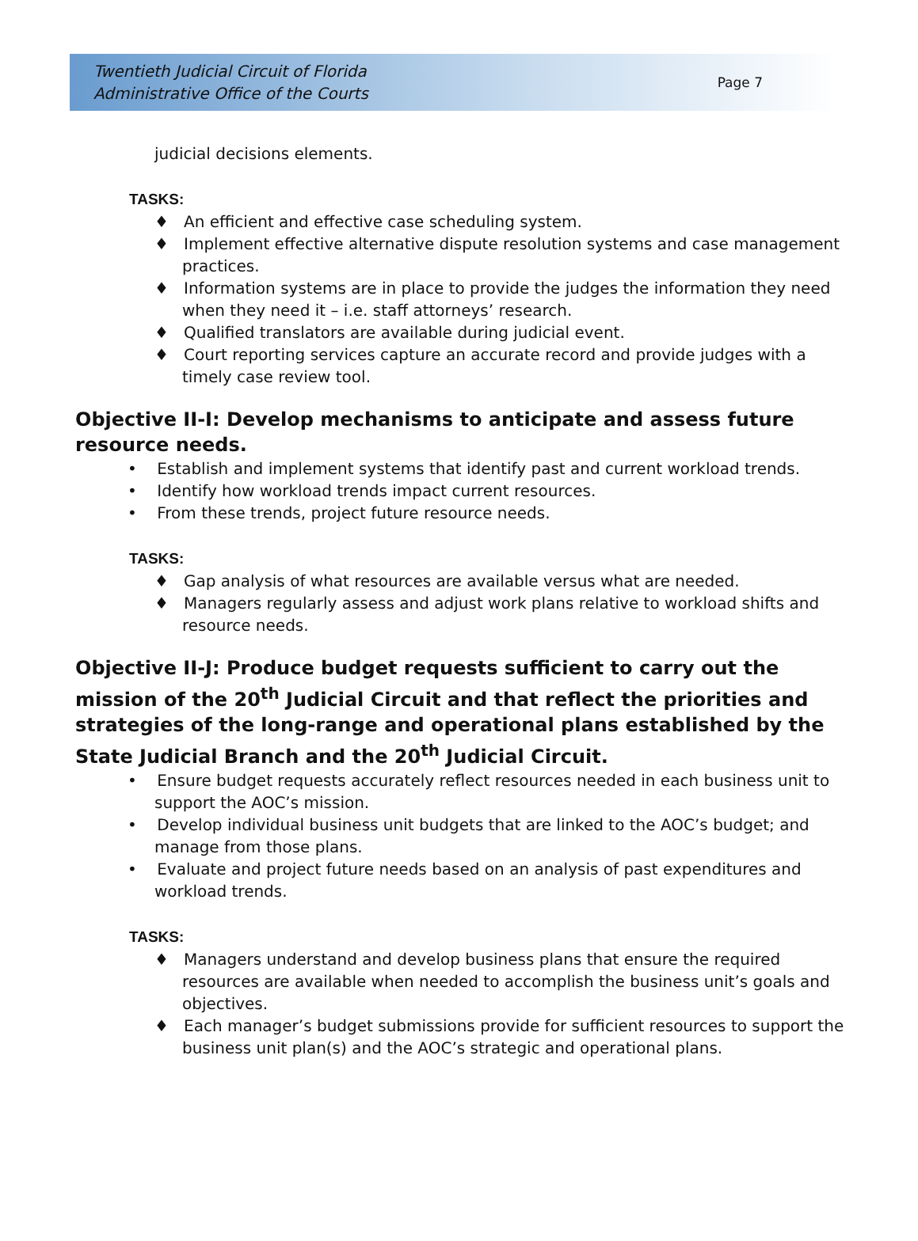Twentieth Judicial Circuit of Florida
Administrative Office of the Courts
Page 7
judicial decisions elements.
TASKS:
♦ An efficient and effective case scheduling system.
♦ Implement effective alternative dispute resolution systems and case management practices.
♦ Information systems are in place to provide the judges the information they need when they need it – i.e. staff attorneys’ research.
♦ Qualified translators are available during judicial event.
♦ Court reporting services capture an accurate record and provide judges with a timely case review tool.
Objective II-I: Develop mechanisms to anticipate and assess future resource needs.
• Establish and implement systems that identify past and current workload trends.
• Identify how workload trends impact current resources.
• From these trends, project future resource needs.
TASKS:
♦ Gap analysis of what resources are available versus what are needed.
♦ Managers regularly assess and adjust work plans relative to workload shifts and resource needs.
Objective II-J: Produce budget requests sufficient to carry out the mission of the 20<sup>th</sup> Judicial Circuit and that reflect the priorities and strategies of the long-range and operational plans established by the State Judicial Branch and the 20<sup>th</sup> Judicial Circuit.
• Ensure budget requests accurately reflect resources needed in each business unit to support the AOC’s mission.
• Develop individual business unit budgets that are linked to the AOC’s budget; and manage from those plans.
• Evaluate and project future needs based on an analysis of past expenditures and workload trends.
TASKS:
♦ Managers understand and develop business plans that ensure the required resources are available when needed to accomplish the business unit’s goals and objectives.
♦ Each manager’s budget submissions provide for sufficient resources to support the business unit plan(s) and the AOC’s strategic and operational plans.